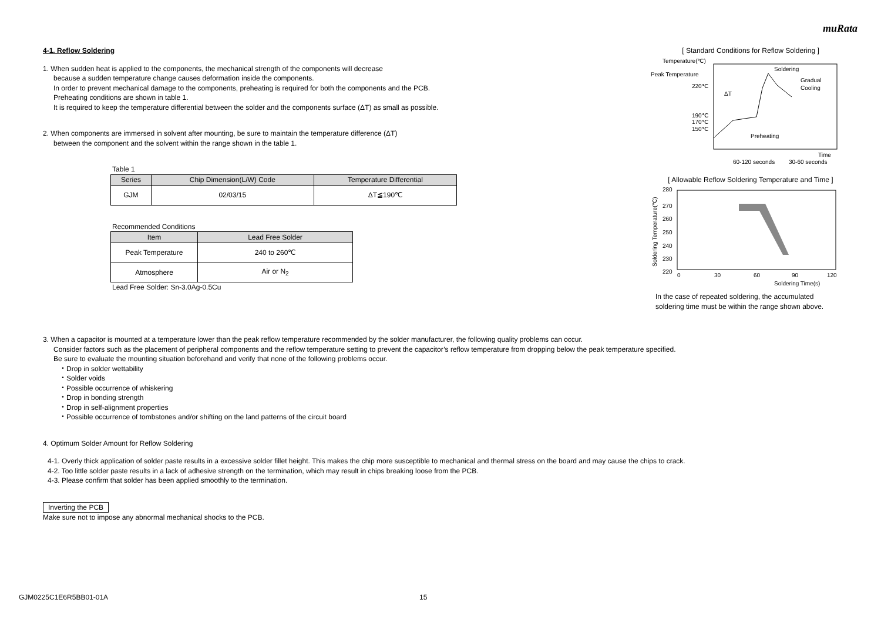muRata
4-1. Reflow Soldering
1. When sudden heat is applied to the components, the mechanical strength of the components will decrease
because a sudden temperature change causes deformation inside the components.
In order to prevent mechanical damage to the components, preheating is required for both the components and the PCB.
Preheating conditions are shown in table 1.
It is required to keep the temperature differential between the solder and the components surface (ΔT) as small as possible.
2. When components are immersed in solvent after mounting, be sure to maintain the temperature difference (ΔT)
between the component and the solvent within the range shown in the table 1.
Table 1
| Series | Chip Dimension(L/W) Code | Temperature Differential |
| --- | --- | --- |
| GJM | 02/03/15 | ΔT≦190℃ |
Recommended Conditions
| Item | Lead Free Solder |
| --- | --- |
| Peak Temperature | 240 to 260℃ |
| Atmosphere | Air or N<sub>2</sub> |
Lead Free Solder: Sn-3.0Ag-0.5Cu
[ Standard Conditions for Reflow Soldering ]
Temperature(℃)
Peak Temperature
220℃
190℃
170℃
150℃
Soldering
Gradual
Cooling
Preheating
ΔT
Time
60-120 seconds
30-60 seconds
[ Allowable Reflow Soldering Temperature and Time ]
280
270
260
250
240
230
220
0
30
60
90
120
Soldering Time(s)
Soldering Temperature(℃)
In the case of repeated soldering, the accumulated
soldering time must be within the range shown above.
3. When a capacitor is mounted at a temperature lower than the peak reflow temperature recommended by the solder manufacturer, the following quality problems can occur.
Consider factors such as the placement of peripheral components and the reflow temperature setting to prevent the capacitor’s reflow temperature from dropping below the peak temperature specified.
Be sure to evaluate the mounting situation beforehand and verify that none of the following problems occur.
・Drop in solder wettability
・Solder voids
・Possible occurrence of whiskering
・Drop in bonding strength
・Drop in self-alignment properties
・Possible occurrence of tombstones and/or shifting on the land patterns of the circuit board
4. Optimum Solder Amount for Reflow Soldering
4-1. Overly thick application of solder paste results in a excessive solder fillet height. This makes the chip more susceptible to mechanical and thermal stress on the board and may cause the chips to crack.
4-2. Too little solder paste results in a lack of adhesive strength on the termination, which may result in chips breaking loose from the PCB.
4-3. Please confirm that solder has been applied smoothly to the termination.
Inverting the PCB
Make sure not to impose any abnormal mechanical shocks to the PCB.
GJM0225C1E6R5BB01-01A 15